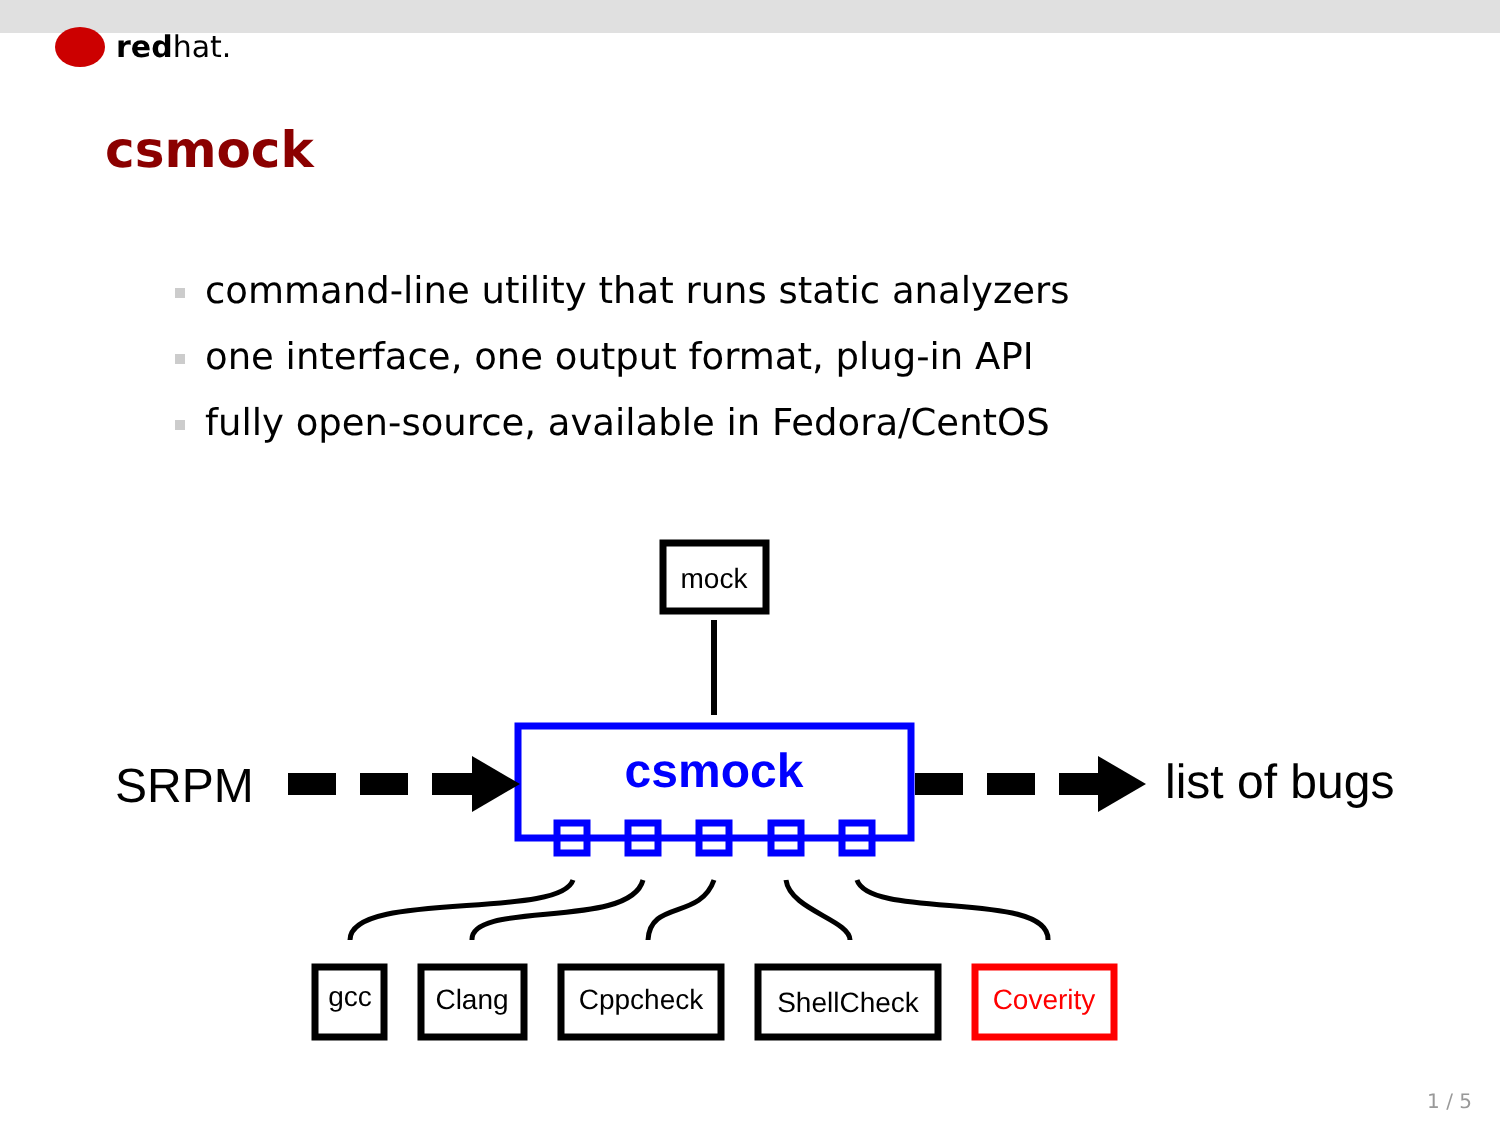redhat.
csmock
command-line utility that runs static analyzers
one interface, one output format, plug-in API
fully open-source, available in Fedora/CentOS
mock
csmock
SRPM
list of bugs
gcc
Clang
Cppcheck
ShellCheck
Coverity
1 / 5